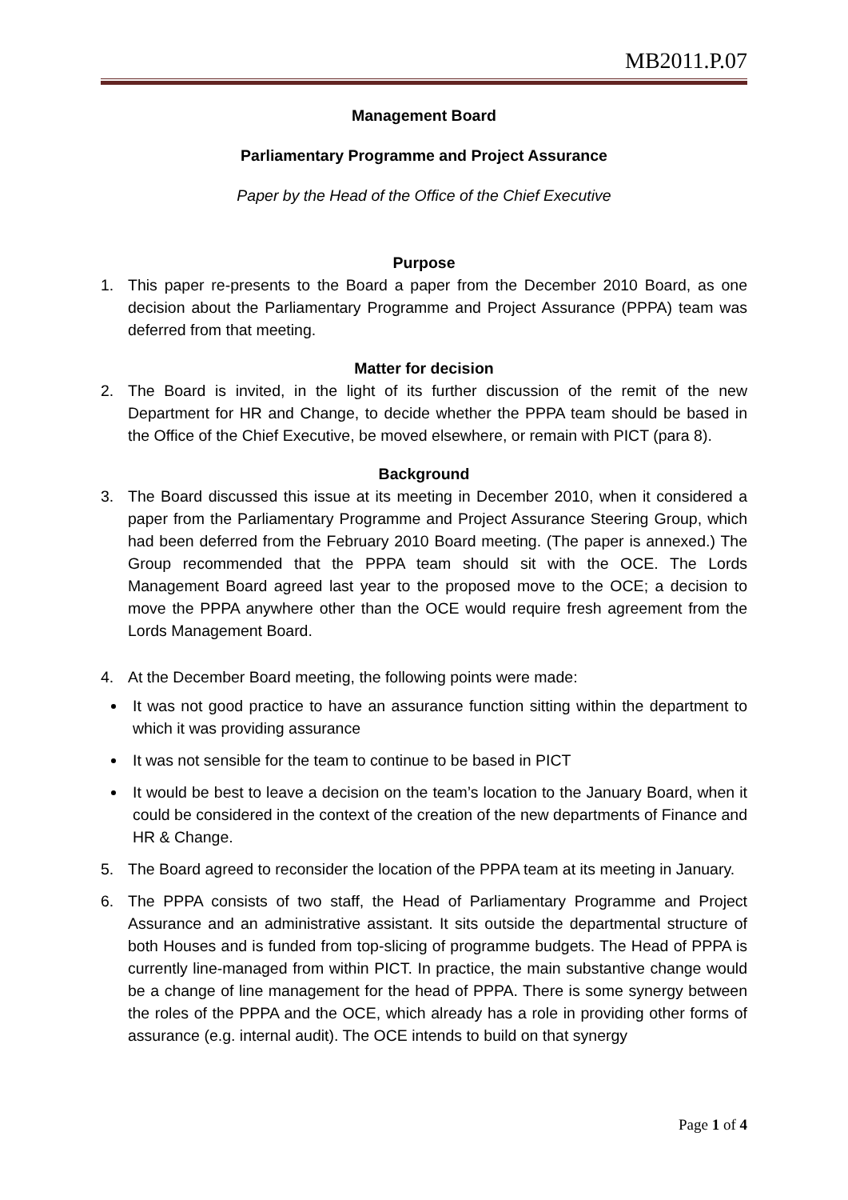MB2011.P.07
Management Board
Parliamentary Programme and Project Assurance
Paper by the Head of the Office of the Chief Executive
Purpose
1. This paper re-presents to the Board a paper from the December 2010 Board, as one decision about the Parliamentary Programme and Project Assurance (PPPA) team was deferred from that meeting.
Matter for decision
2. The Board is invited, in the light of its further discussion of the remit of the new Department for HR and Change, to decide whether the PPPA team should be based in the Office of the Chief Executive, be moved elsewhere, or remain with PICT (para 8).
Background
3. The Board discussed this issue at its meeting in December 2010, when it considered a paper from the Parliamentary Programme and Project Assurance Steering Group, which had been deferred from the February 2010 Board meeting. (The paper is annexed.) The Group recommended that the PPPA team should sit with the OCE. The Lords Management Board agreed last year to the proposed move to the OCE; a decision to move the PPPA anywhere other than the OCE would require fresh agreement from the Lords Management Board.
4. At the December Board meeting, the following points were made:
It was not good practice to have an assurance function sitting within the department to which it was providing assurance
It was not sensible for the team to continue to be based in PICT
It would be best to leave a decision on the team’s location to the January Board, when it could be considered in the context of the creation of the new departments of Finance and HR & Change.
5. The Board agreed to reconsider the location of the PPPA team at its meeting in January.
6. The PPPA consists of two staff, the Head of Parliamentary Programme and Project Assurance and an administrative assistant. It sits outside the departmental structure of both Houses and is funded from top-slicing of programme budgets. The Head of PPPA is currently line-managed from within PICT. In practice, the main substantive change would be a change of line management for the head of PPPA. There is some synergy between the roles of the PPPA and the OCE, which already has a role in providing other forms of assurance (e.g. internal audit). The OCE intends to build on that synergy
Page 1 of 4